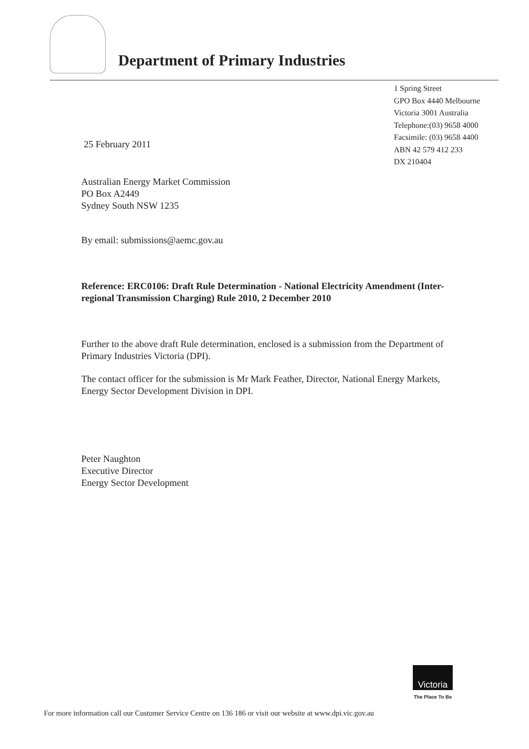Department of Primary Industries
1 Spring Street
GPO Box 4440 Melbourne
Victoria 3001 Australia
Telephone:(03) 9658 4000
Facsimile: (03) 9658 4400
ABN 42 579 412 233
DX 210404
25 February 2011
Australian Energy Market Commission
PO Box A2449
Sydney South NSW 1235
By email: submissions@aemc.gov.au
Reference: ERC0106: Draft Rule Determination - National Electricity Amendment (Inter-regional Transmission Charging) Rule 2010, 2 December 2010
Further to the above draft Rule determination, enclosed is a submission from the Department of Primary Industries Victoria (DPI).
The contact officer for the submission is Mr Mark Feather, Director, National Energy Markets, Energy Sector Development Division in DPI.
Peter Naughton
Executive Director
Energy Sector Development
Victoria
The Place To Be
For more information call our Customer Service Centre on 136 186 or visit our website at www.dpi.vic.gov.au